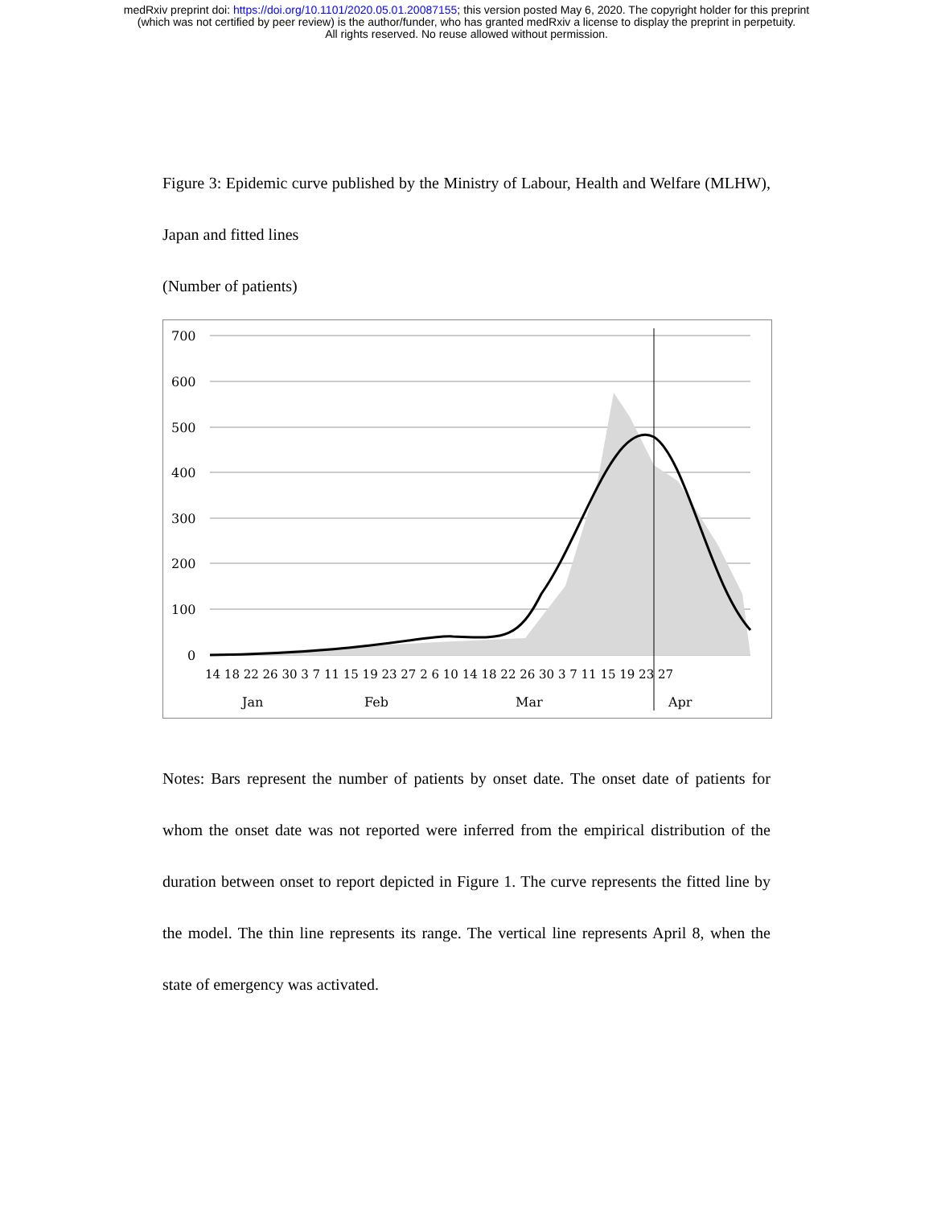medRxiv preprint doi: https://doi.org/10.1101/2020.05.01.20087155; this version posted May 6, 2020. The copyright holder for this preprint
(which was not certified by peer review) is the author/funder, who has granted medRxiv a license to display the preprint in perpetuity.
All rights reserved. No reuse allowed without permission.
Figure 3: Epidemic curve published by the Ministry of Labour, Health and Welfare (MLHW), Japan and fitted lines
(Number of patients)
700
600
500
400
300
200
100
0
14 18 22 26 30 3 7 11 15 19 23 27 2 6 10 14 18 22 26 30 3 7 11 15 19 23 27
Jan
Feb
Mar
Apr
Notes: Bars represent the number of patients by onset date. The onset date of patients for whom the onset date was not reported were inferred from the empirical distribution of the duration between onset to report depicted in Figure 1. The curve represents the fitted line by the model. The thin line represents its range. The vertical line represents April 8, when the state of emergency was activated.